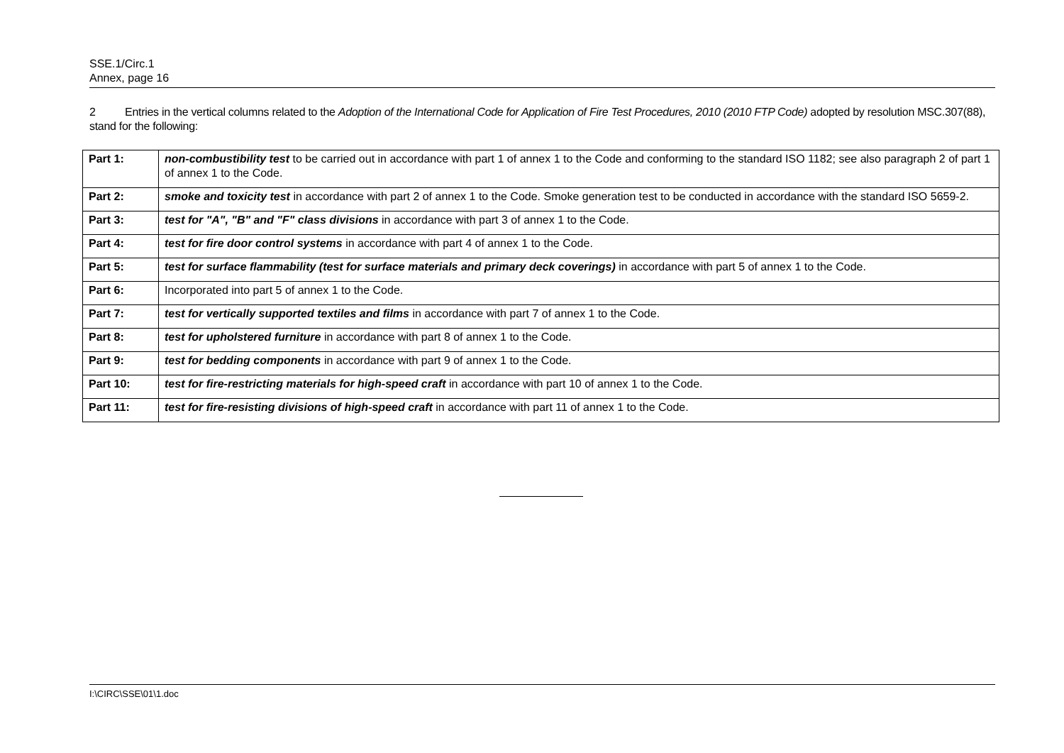SSE.1/Circ.1
Annex, page 16
2 Entries in the vertical columns related to the Adoption of the International Code for Application of Fire Test Procedures, 2010 (2010 FTP Code) adopted by resolution MSC.307(88), stand for the following:
| Part 1: | non-combustibility test to be carried out in accordance with part 1 of annex 1 to the Code and conforming to the standard ISO 1182; see also paragraph 2 of part 1 of annex 1 to the Code. |
| Part 2: | smoke and toxicity test in accordance with part 2 of annex 1 to the Code. Smoke generation test to be conducted in accordance with the standard ISO 5659-2. |
| Part 3: | test for "A", "B" and "F" class divisions in accordance with part 3 of annex 1 to the Code. |
| Part 4: | test for fire door control systems in accordance with part 4 of annex 1 to the Code. |
| Part 5: | test for surface flammability (test for surface materials and primary deck coverings) in accordance with part 5 of annex 1 to the Code. |
| Part 6: | Incorporated into part 5 of annex 1 to the Code. |
| Part 7: | test for vertically supported textiles and films in accordance with part 7 of annex 1 to the Code. |
| Part 8: | test for upholstered furniture in accordance with part 8 of annex 1 to the Code. |
| Part 9: | test for bedding components in accordance with part 9 of annex 1 to the Code. |
| Part 10: | test for fire-restricting materials for high-speed craft in accordance with part 10 of annex 1 to the Code. |
| Part 11: | test for fire-resisting divisions of high-speed craft in accordance with part 11 of annex 1 to the Code. |
I:\CIRC\SSE\01\1.doc